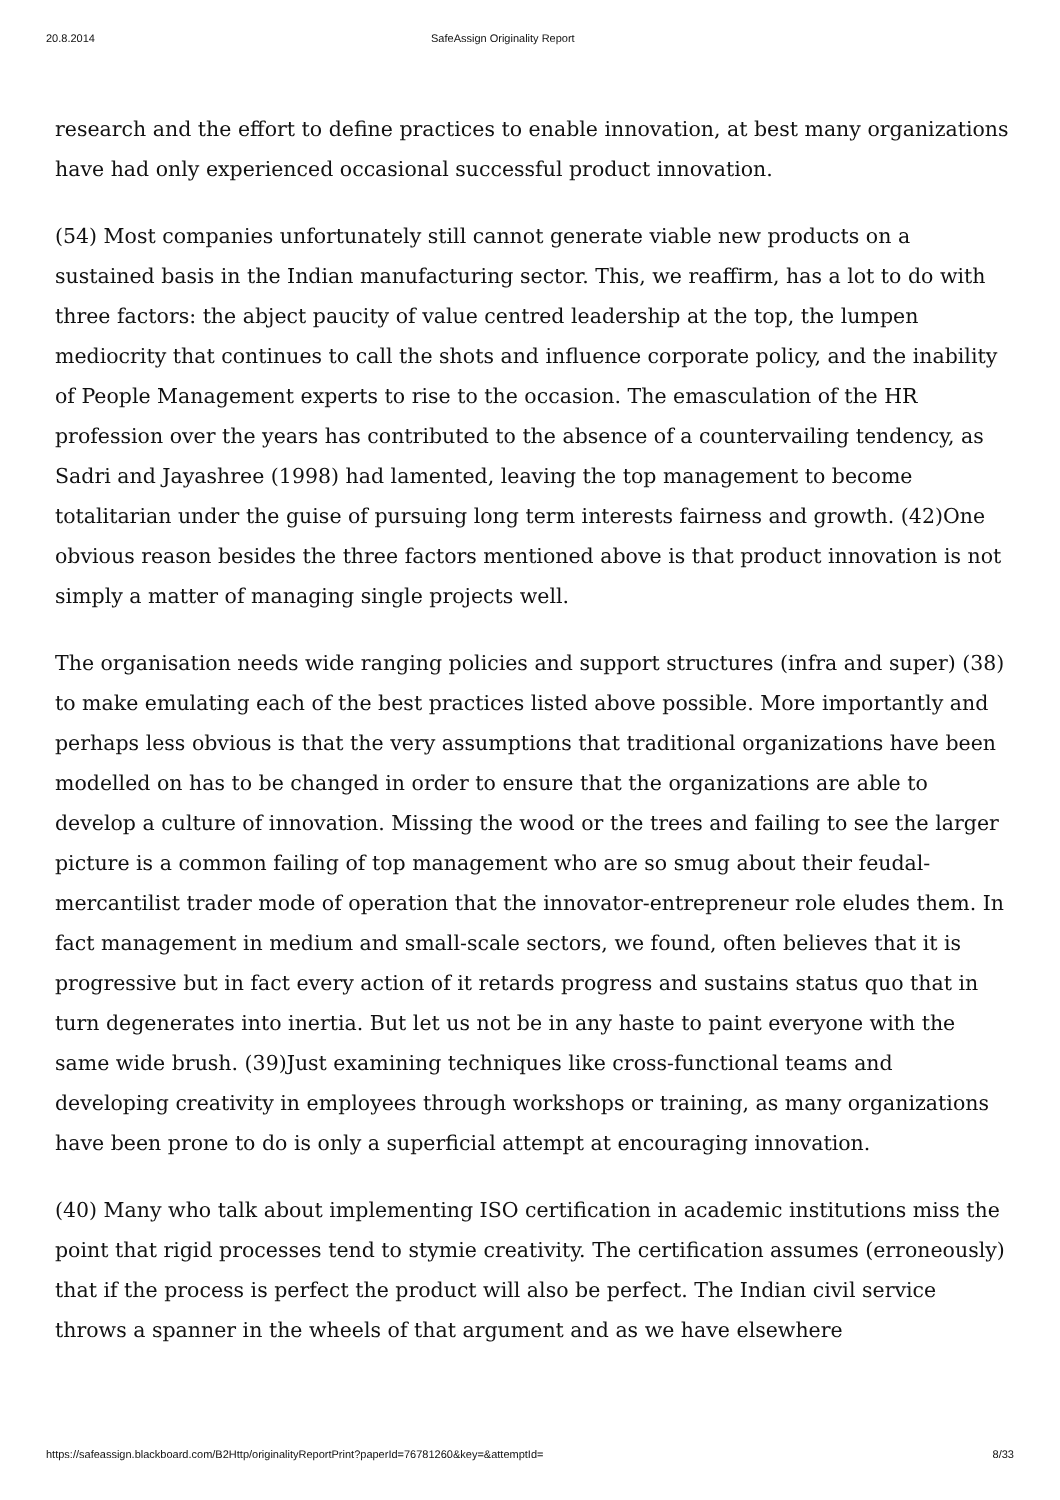20.8.2014 SafeAssign Originality Report
research and the effort to define practices to enable innovation, at best many organizations have had only experienced occasional successful product innovation.
(54) Most companies unfortunately still cannot generate viable new products on a sustained basis in the Indian manufacturing sector. This, we reaffirm, has a lot to do with three factors: the abject paucity of value centred leadership at the top, the lumpen mediocrity that continues to call the shots and influence corporate policy, and the inability of People Management experts to rise to the occasion. The emasculation of the HR profession over the years has contributed to the absence of a countervailing tendency, as Sadri and Jayashree (1998) had lamented, leaving the top management to become totalitarian under the guise of pursuing long term interests fairness and growth. (42)One obvious reason besides the three factors mentioned above is that product innovation is not simply a matter of managing single projects well.
The organisation needs wide ranging policies and support structures (infra and super) (38) to make emulating each of the best practices listed above possible. More importantly and perhaps less obvious is that the very assumptions that traditional organizations have been modelled on has to be changed in order to ensure that the organizations are able to develop a culture of innovation. Missing the wood or the trees and failing to see the larger picture is a common failing of top management who are so smug about their feudal-mercantilist trader mode of operation that the innovator-entrepreneur role eludes them. In fact management in medium and small-scale sectors, we found, often believes that it is progressive but in fact every action of it retards progress and sustains status quo that in turn degenerates into inertia. But let us not be in any haste to paint everyone with the same wide brush. (39)Just examining techniques like cross-functional teams and developing creativity in employees through workshops or training, as many organizations have been prone to do is only a superficial attempt at encouraging innovation.
(40) Many who talk about implementing ISO certification in academic institutions miss the point that rigid processes tend to stymie creativity. The certification assumes (erroneously) that if the process is perfect the product will also be perfect. The Indian civil service throws a spanner in the wheels of that argument and as we have elsewhere
https://safeassign.blackboard.com/B2Http/originalityReportPrint?paperId=76781260&key=&attemptId= 8/33